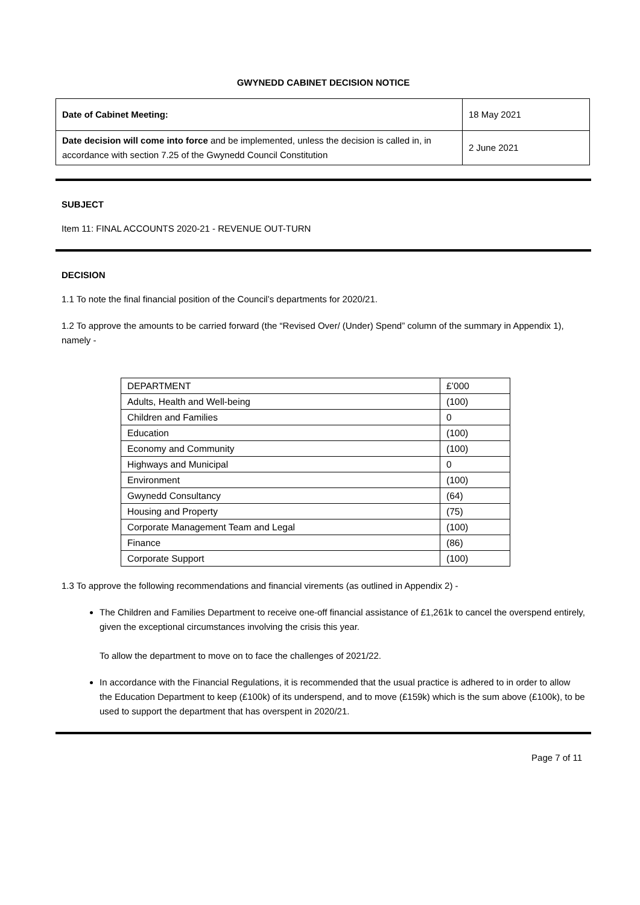GWYNEDD CABINET DECISION NOTICE
| Date of Cabinet Meeting: | 18 May 2021 |
| Date decision will come into force and be implemented, unless the decision is called in, in accordance with section 7.25 of the Gwynedd Council Constitution | 2 June 2021 |
SUBJECT
Item 11: FINAL ACCOUNTS 2020-21 - REVENUE OUT-TURN
DECISION
1.1 To note the final financial position of the Council’s departments for 2020/21.
1.2 To approve the amounts to be carried forward (the “Revised Over/ (Under) Spend” column of the summary in Appendix 1), namely -
| DEPARTMENT | £’000 |
| Adults, Health and Well-being | (100) |
| Children and Families | 0 |
| Education | (100) |
| Economy and Community | (100) |
| Highways and Municipal | 0 |
| Environment | (100) |
| Gwynedd Consultancy | (64) |
| Housing and Property | (75) |
| Corporate Management Team and Legal | (100) |
| Finance | (86) |
| Corporate Support | (100) |
1.3 To approve the following recommendations and financial virements (as outlined in Appendix 2) -
The Children and Families Department to receive one-off financial assistance of £1,261k to cancel the overspend entirely, given the exceptional circumstances involving the crisis this year.
To allow the department to move on to face the challenges of 2021/22.
In accordance with the Financial Regulations, it is recommended that the usual practice is adhered to in order to allow the Education Department to keep (£100k) of its underspend, and to move (£159k) which is the sum above (£100k), to be used to support the department that has overspent in 2020/21.
Page 7 of 11